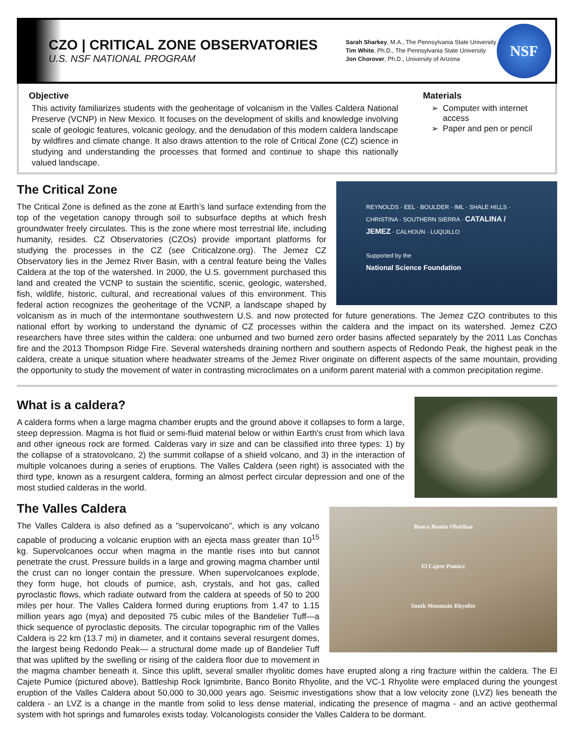CZO | CRITICAL ZONE OBSERVATORIES
U.S. NSF NATIONAL PROGRAM
Sarah Sharkey, M.A., The Pennsylvania State University
Tim White, Ph.D., The Pennsylvania State University
Jon Chorover, Ph.D., University of Arizona
NSF
Objective
This activity familiarizes students with the geoheritage of volcanism in the Valles Caldera National Preserve (VCNP) in New Mexico. It focuses on the development of skills and knowledge involving scale of geologic features, volcanic geology, and the denudation of this modern caldera landscape by wildfires and climate change. It also draws attention to the role of Critical Zone (CZ) science in studying and understanding the processes that formed and continue to shape this nationally valued landscape.
Materials
Computer with internet access
Paper and pen or pencil
REYNOLDS · EEL · BOULDER · IML · SHALE HILLS · CHRISTINA · SOUTHERN SIERRA · CATALINA / JEMEZ · CALHOUN · LUQUILLO
Supported by the
National Science Foundation
The Critical Zone
The Critical Zone is defined as the zone at Earth’s land surface extending from the top of the vegetation canopy through soil to subsurface depths at which fresh groundwater freely circulates. This is the zone where most terrestrial life, including humanity, resides. CZ Observatories (CZOs) provide important platforms for studying the processes in the CZ (see Criticalzone.org). The Jemez CZ Observatory lies in the Jemez River Basin, with a central feature being the Valles Caldera at the top of the watershed. In 2000, the U.S. government purchased this land and created the VCNP to sustain the scientific, scenic, geologic, watershed, fish, wildlife, historic, cultural, and recreational values of this environment. This federal action recognizes the geoheritage of the VCNP, a landscape shaped by volcanism as in much of the intermontane southwestern U.S. and now protected for future generations. The Jemez CZO contributes to this national effort by working to understand the dynamic of CZ processes within the caldera and the impact on its watershed. Jemez CZO researchers have three sites within the caldera: one unburned and two burned zero order basins affected separately by the 2011 Las Conchas fire and the 2013 Thompson Ridge Fire. Several watersheds draining northern and southern aspects of Redondo Peak, the highest peak in the caldera, create a unique situation where headwater streams of the Jemez River originate on different aspects of the same mountain, providing the opportunity to study the movement of water in contrasting microclimates on a uniform parent material with a common precipitation regime.
What is a caldera?
A caldera forms when a large magma chamber erupts and the ground above it collapses to form a large, steep depression. Magma is hot fluid or semi-fluid material below or within Earth's crust from which lava and other igneous rock are formed. Calderas vary in size and can be classified into three types: 1) by the collapse of a stratovolcano, 2) the summit collapse of a shield volcano, and 3) in the interaction of multiple volcanoes during a series of eruptions. The Valles Caldera (seen right) is associated with the third type, known as a resurgent caldera, forming an almost perfect circular depression and one of the most studied calderas in the world.
Banco Bonito Obsidian
El Cajete Pumice
South Mountain Rhyolite
The Valles Caldera
The Valles Caldera is also defined as a "supervolcano", which is any volcano capable of producing a volcanic eruption with an ejecta mass greater than 10<sup>15</sup> kg. Supervolcanoes occur when magma in the mantle rises into but cannot penetrate the crust. Pressure builds in a large and growing magma chamber until the crust can no longer contain the pressure. When supervolcanoes explode, they form huge, hot clouds of pumice, ash, crystals, and hot gas, called pyroclastic flows, which radiate outward from the caldera at speeds of 50 to 200 miles per hour. The Valles Caldera formed during eruptions from 1.47 to 1.15 million years ago (mya) and deposited 75 cubic miles of the Bandelier Tuff—a thick sequence of pyroclastic deposits. The circular topographic rim of the Valles Caldera is 22 km (13.7 mi) in diameter, and it contains several resurgent domes, the largest being Redondo Peak— a structural dome made up of Bandelier Tuff that was uplifted by the swelling or rising of the caldera floor due to movement in the magma chamber beneath it. Since this uplift, several smaller rhyolitic domes have erupted along a ring fracture within the caldera. The El Cajete Pumice (pictured above), Battleship Rock Ignimbrite, Banco Bonito Rhyolite, and the VC-1 Rhyolite were emplaced during the youngest eruption of the Valles Caldera about 50,000 to 30,000 years ago. Seismic investigations show that a low velocity zone (LVZ) lies beneath the caldera - an LVZ is a change in the mantle from solid to less dense material, indicating the presence of magma - and an active geothermal system with hot springs and fumaroles exists today. Volcanologists consider the Valles Caldera to be dormant.